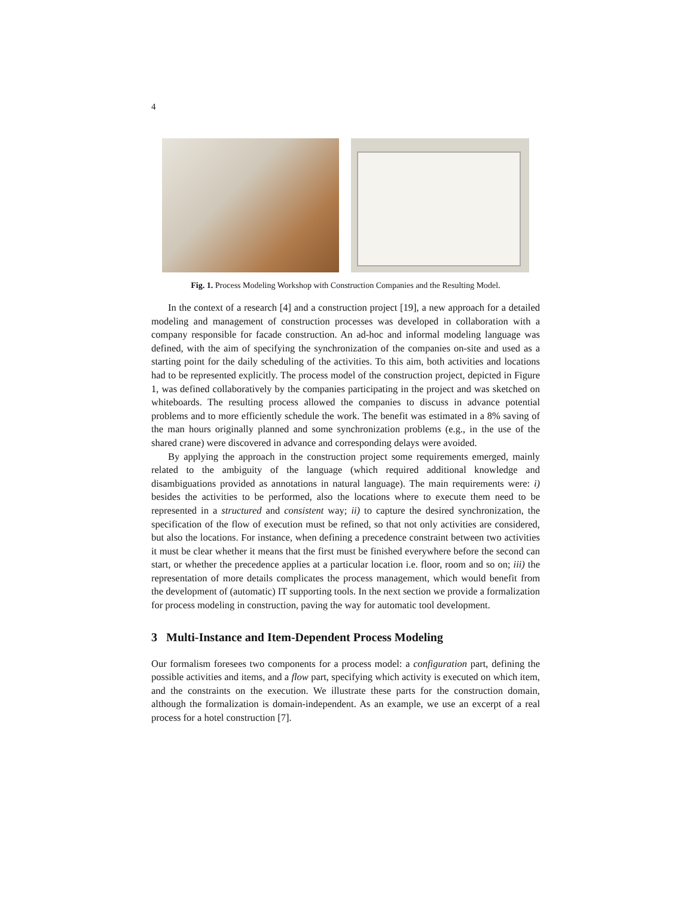4
Fig. 1. Process Modeling Workshop with Construction Companies and the Resulting Model.
In the context of a research [4] and a construction project [19], a new approach for a detailed modeling and management of construction processes was developed in collaboration with a company responsible for facade construction. An ad-hoc and informal modeling language was defined, with the aim of specifying the synchronization of the companies on-site and used as a starting point for the daily scheduling of the activities. To this aim, both activities and locations had to be represented explicitly. The process model of the construction project, depicted in Figure 1, was defined collaboratively by the companies participating in the project and was sketched on whiteboards. The resulting process allowed the companies to discuss in advance potential problems and to more efficiently schedule the work. The benefit was estimated in a 8% saving of the man hours originally planned and some synchronization problems (e.g., in the use of the shared crane) were discovered in advance and corresponding delays were avoided.
By applying the approach in the construction project some requirements emerged, mainly related to the ambiguity of the language (which required additional knowledge and disambiguations provided as annotations in natural language). The main requirements were: i) besides the activities to be performed, also the locations where to execute them need to be represented in a structured and consistent way; ii) to capture the desired synchronization, the specification of the flow of execution must be refined, so that not only activities are considered, but also the locations. For instance, when defining a precedence constraint between two activities it must be clear whether it means that the first must be finished everywhere before the second can start, or whether the precedence applies at a particular location i.e. floor, room and so on; iii) the representation of more details complicates the process management, which would benefit from the development of (automatic) IT supporting tools. In the next section we provide a formalization for process modeling in construction, paving the way for automatic tool development.
3 Multi-Instance and Item-Dependent Process Modeling
Our formalism foresees two components for a process model: a configuration part, defining the possible activities and items, and a flow part, specifying which activity is executed on which item, and the constraints on the execution. We illustrate these parts for the construction domain, although the formalization is domain-independent. As an example, we use an excerpt of a real process for a hotel construction [7].